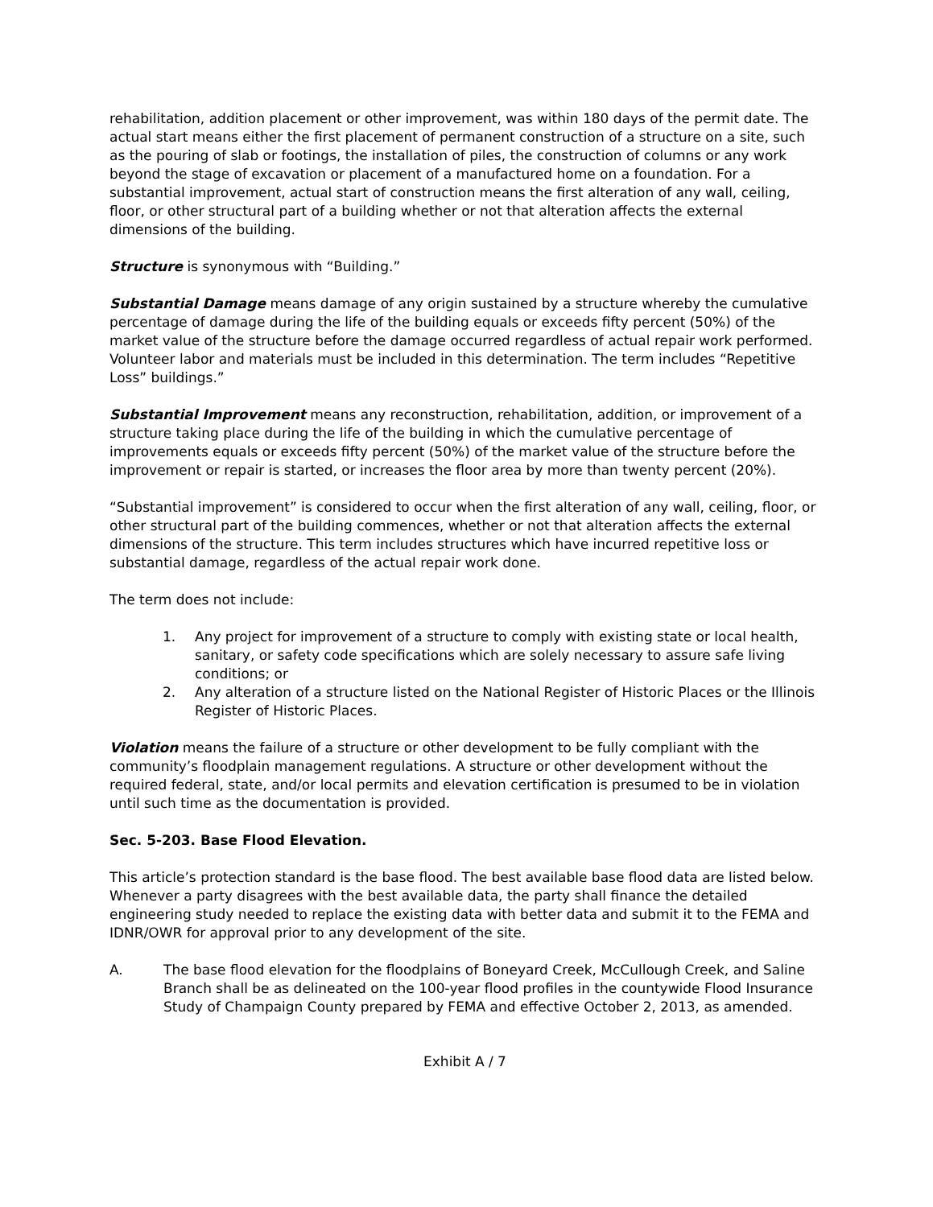rehabilitation, addition placement or other improvement, was within 180 days of the permit date. The actual start means either the first placement of permanent construction of a structure on a site, such as the pouring of slab or footings, the installation of piles, the construction of columns or any work beyond the stage of excavation or placement of a manufactured home on a foundation. For a substantial improvement, actual start of construction means the first alteration of any wall, ceiling, floor, or other structural part of a building whether or not that alteration affects the external dimensions of the building.
Structure is synonymous with “Building.”
Substantial Damage means damage of any origin sustained by a structure whereby the cumulative percentage of damage during the life of the building equals or exceeds fifty percent (50%) of the market value of the structure before the damage occurred regardless of actual repair work performed. Volunteer labor and materials must be included in this determination. The term includes “Repetitive Loss” buildings.”
Substantial Improvement means any reconstruction, rehabilitation, addition, or improvement of a structure taking place during the life of the building in which the cumulative percentage of improvements equals or exceeds fifty percent (50%) of the market value of the structure before the improvement or repair is started, or increases the floor area by more than twenty percent (20%).
“Substantial improvement” is considered to occur when the first alteration of any wall, ceiling, floor, or other structural part of the building commences, whether or not that alteration affects the external dimensions of the structure. This term includes structures which have incurred repetitive loss or substantial damage, regardless of the actual repair work done.
The term does not include:
1. Any project for improvement of a structure to comply with existing state or local health, sanitary, or safety code specifications which are solely necessary to assure safe living conditions; or
2. Any alteration of a structure listed on the National Register of Historic Places or the Illinois Register of Historic Places.
Violation means the failure of a structure or other development to be fully compliant with the community’s floodplain management regulations. A structure or other development without the required federal, state, and/or local permits and elevation certification is presumed to be in violation until such time as the documentation is provided.
Sec. 5-203. Base Flood Elevation.
This article’s protection standard is the base flood. The best available base flood data are listed below. Whenever a party disagrees with the best available data, the party shall finance the detailed engineering study needed to replace the existing data with better data and submit it to the FEMA and IDNR/OWR for approval prior to any development of the site.
A. The base flood elevation for the floodplains of Boneyard Creek, McCullough Creek, and Saline Branch shall be as delineated on the 100-year flood profiles in the countywide Flood Insurance Study of Champaign County prepared by FEMA and effective October 2, 2013, as amended.
Exhibit A / 7